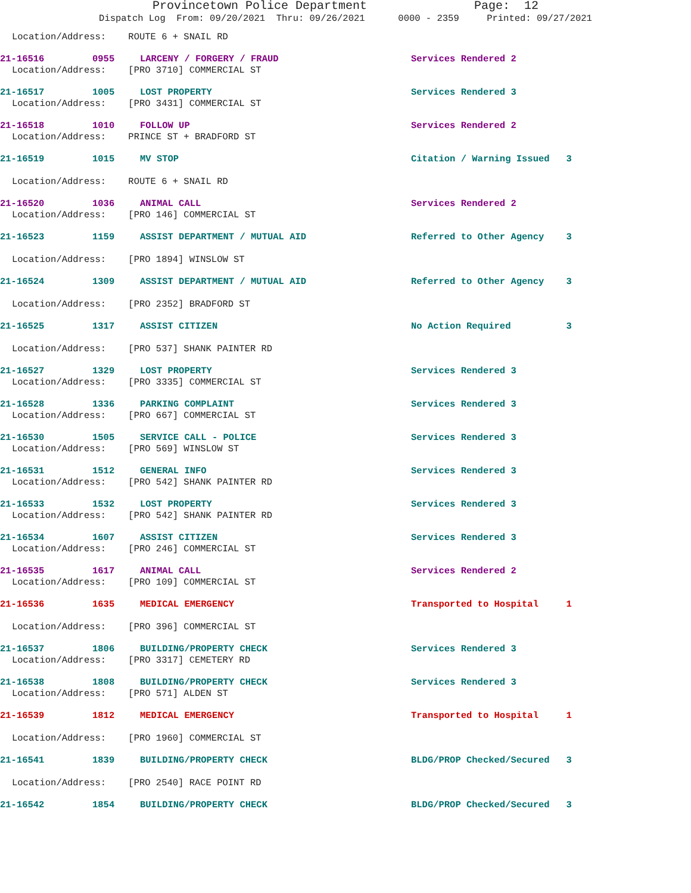Provincetown Police Department Page: 12
Dispatch Log From: 09/20/2021 Thru: 09/26/2021 0000 - 2359 Printed: 09/27/2021
Location/Address: ROUTE 6 + SNAIL RD
21-16516 0955 LARCENY / FORGERY / FRAUD Services Rendered 2
Location/Address: [PRO 3710] COMMERCIAL ST
21-16517 1005 LOST PROPERTY Services Rendered 3
Location/Address: [PRO 3431] COMMERCIAL ST
21-16518 1010 FOLLOW UP Services Rendered 2
Location/Address: PRINCE ST + BRADFORD ST
21-16519 1015 MV STOP Citation / Warning Issued 3
Location/Address: ROUTE 6 + SNAIL RD
21-16520 1036 ANIMAL CALL Services Rendered 2
Location/Address: [PRO 146] COMMERCIAL ST
21-16523 1159 ASSIST DEPARTMENT / MUTUAL AID Referred to Other Agency 3
Location/Address: [PRO 1894] WINSLOW ST
21-16524 1309 ASSIST DEPARTMENT / MUTUAL AID Referred to Other Agency 3
Location/Address: [PRO 2352] BRADFORD ST
21-16525 1317 ASSIST CITIZEN No Action Required 3
Location/Address: [PRO 537] SHANK PAINTER RD
21-16527 1329 LOST PROPERTY Services Rendered 3
Location/Address: [PRO 3335] COMMERCIAL ST
21-16528 1336 PARKING COMPLAINT Services Rendered 3
Location/Address: [PRO 667] COMMERCIAL ST
21-16530 1505 SERVICE CALL - POLICE Services Rendered 3
Location/Address: [PRO 569] WINSLOW ST
21-16531 1512 GENERAL INFO Services Rendered 3
Location/Address: [PRO 542] SHANK PAINTER RD
21-16533 1532 LOST PROPERTY Services Rendered 3
Location/Address: [PRO 542] SHANK PAINTER RD
21-16534 1607 ASSIST CITIZEN Services Rendered 3
Location/Address: [PRO 246] COMMERCIAL ST
21-16535 1617 ANIMAL CALL Services Rendered 2
Location/Address: [PRO 109] COMMERCIAL ST
21-16536 1635 MEDICAL EMERGENCY Transported to Hospital 1
Location/Address: [PRO 396] COMMERCIAL ST
21-16537 1806 BUILDING/PROPERTY CHECK Services Rendered 3
Location/Address: [PRO 3317] CEMETERY RD
21-16538 1808 BUILDING/PROPERTY CHECK Services Rendered 3
Location/Address: [PRO 571] ALDEN ST
21-16539 1812 MEDICAL EMERGENCY Transported to Hospital 1
Location/Address: [PRO 1960] COMMERCIAL ST
21-16541 1839 BUILDING/PROPERTY CHECK BLDG/PROP Checked/Secured 3
Location/Address: [PRO 2540] RACE POINT RD
21-16542 1854 BUILDING/PROPERTY CHECK BLDG/PROP Checked/Secured 3